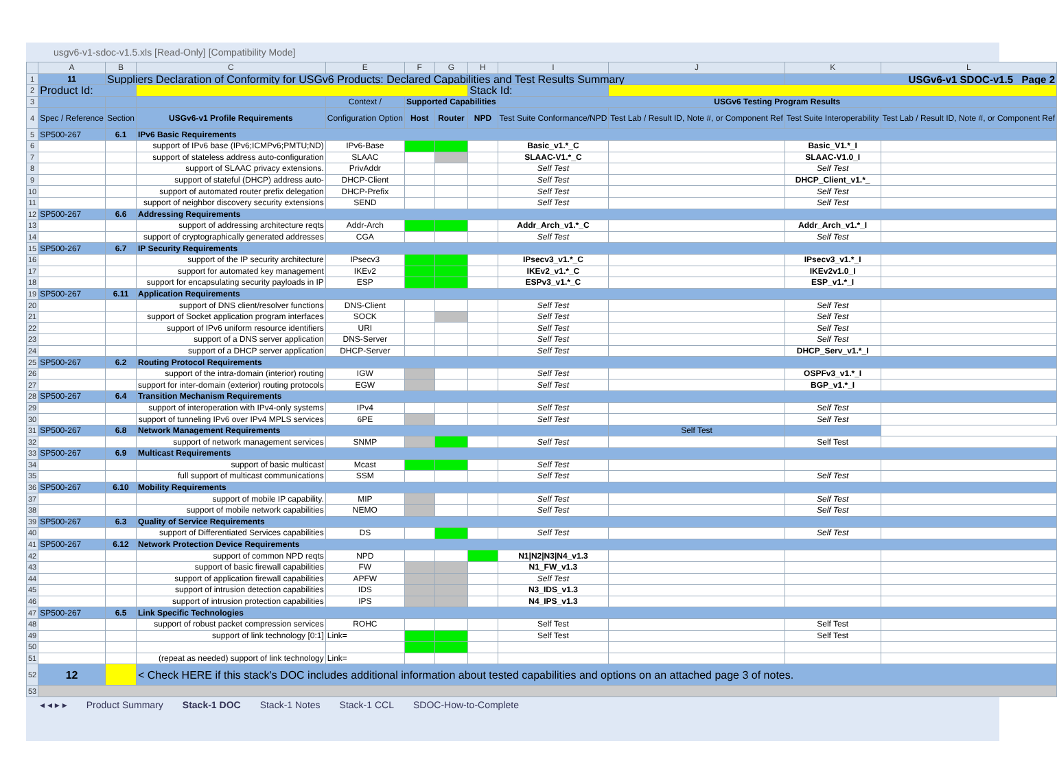usgv6-v1-sdoc-v1.5.xls [Read-Only] [Compatibility Mode]
| | A | B | C | E | F | G | H | I | J | K | L |
| --- | --- | --- | --- | --- | --- | --- | --- | --- | --- | --- | --- |
| 1 | 11 | Suppliers Declaration of Conformity for USGv6 Products: Declared Capabilities and Test Results Summary | | | | | | | | USGv6-v1 SDOC-v1.5 Page 2 | |
| 2 | Product Id: | | | | | | Stack Id: | | | | |
| 3 | | | | Context / | Supported Capabilities | | | USGv6 Testing Program Results | | | |
| 4 | Spec / Reference | Section | USGv6-v1 Profile Requirements | Configuration Option | Host | Router | NPD | Test Suite Conformance/NPD | Test Lab / Result ID, Note #, or Component Ref | Test Suite Interoperability | Test Lab / Result ID, Note #, or Component Ref |
| 5 | SP500-267 | 6.1 | IPv6 Basic Requirements | | | | | | | | |
| 6 | | | support of IPv6 base (IPv6;ICMPv6;PMTU;ND) | IPv6-Base | | | | Basic_v1.*_C | | Basic_V1.*_I | |
| 7 | | | support of stateless address auto-configuration | SLAAC | | | | SLAAC-V1.*_C | | SLAAC-V1.0_I | |
| 8 | | | support of SLAAC privacy extensions. | PrivAddr | | | | Self Test | | Self Test | |
| 9 | | | support of stateful (DHCP) address auto- | DHCP-Client | | | | Self Test | | DHCP_Client_v1.*_ | |
| 10 | | | support of automated router prefix delegation | DHCP-Prefix | | | | Self Test | | Self Test | |
| 11 | | | support of neighbor discovery security extensions | SEND | | | | Self Test | | Self Test | |
| 12 | SP500-267 | 6.6 | Addressing Requirements | | | | | | | | |
| 13 | | | support of addressing architecture reqts | Addr-Arch | | | | Addr_Arch_v1.*_C | | Addr_Arch_v1.*_I | |
| 14 | | | support of cryptographically generated addresses | CGA | | | | Self Test | | Self Test | |
| 15 | SP500-267 | 6.7 | IP Security Requirements | | | | | | | | |
| 16 | | | support of the IP security architecture | IPsecv3 | | | | IPsecv3_v1.*_C | | IPsecv3_v1.*_I | |
| 17 | | | support for automated key management | IKEv2 | | | | IKEv2_v1.*_C | | IKEv2v1.0_I | |
| 18 | | | support for encapsulating security payloads in IP | ESP | | | | ESPv3_v1.*_C | | ESP_v1.*_I | |
| 19 | SP500-267 | 6.11 | Application Requirements | | | | | | | | |
| 20 | | | support of DNS client/resolver functions | DNS-Client | | | | Self Test | | Self Test | |
| 21 | | | support of Socket application program interfaces | SOCK | | | | Self Test | | Self Test | |
| 22 | | | support of IPv6 uniform resource identifiers | URI | | | | Self Test | | Self Test | |
| 23 | | | support of a DNS server application | DNS-Server | | | | Self Test | | Self Test | |
| 24 | | | support of a DHCP server application | DHCP-Server | | | | Self Test | | DHCP_Serv_v1.*_I | |
| 25 | SP500-267 | 6.2 | Routing Protocol Requirements | | | | | | | | |
| 26 | | | support of the intra-domain (interior) routing | IGW | | | | Self Test | | OSPFv3_v1.*_I | |
| 27 | | | support for inter-domain (exterior) routing protocols | EGW | | | | Self Test | | BGP_v1.*_I | |
| 28 | SP500-267 | 6.4 | Transition Mechanism Requirements | | | | | | | | |
| 29 | | | support of interoperation with IPv4-only systems | IPv4 | | | | Self Test | | Self Test | |
| 30 | | | support of tunneling IPv6 over IPv4 MPLS services | 6PE | | | | Self Test | | Self Test | |
| 31 | SP500-267 | 6.8 | Network Management Requirements | | | | | | Self Test | | |
| 32 | | | support of network management services | SNMP | | | | Self Test | | Self Test | |
| 33 | SP500-267 | 6.9 | Multicast Requirements | | | | | | | | |
| 34 | | | support of basic multicast | Mcast | | | | Self Test | | | |
| 35 | | | full support of multicast communications | SSM | | | | Self Test | | Self Test | |
| 36 | SP500-267 | 6.10 | Mobility Requirements | | | | | | | | |
| 37 | | | support of mobile IP capability. | MIP | | | | Self Test | | Self Test | |
| 38 | | | support of mobile network capabilities | NEMO | | | | Self Test | | Self Test | |
| 39 | SP500-267 | 6.3 | Quality of Service Requirements | | | | | | | | |
| 40 | | | support of Differentiated Services capabilities | DS | | | | Self Test | | Self Test | |
| 41 | SP500-267 | 6.12 | Network Protection Device Requirements | | | | | | | | |
| 42 | | | support of common NPD reqts | NPD | | | | N1/N2/N3/N4_v1.3 | | | |
| 43 | | | support of basic firewall capabilities | FW | | | | N1_FW_v1.3 | | | |
| 44 | | | support of application firewall capabilities | APFW | | | | Self Test | | | |
| 45 | | | support of intrusion detection capabilities | IDS | | | | N3_IDS_v1.3 | | | |
| 46 | | | support of intrusion protection capabilities | IPS | | | | N4_IPS_v1.3 | | | |
| 47 | SP500-267 | 6.5 | Link Specific Technologies | | | | | | | | |
| 48 | | | support of robust packet compression services | ROHC | | | | Self Test | | Self Test | |
| 49 | | | support of link technology [0:1] | Link= | | | | Self Test | | Self Test | |
| 50 | | | | | | | | | | | |
| 51 | | | (repeat as needed) support of link technology | Link= | | | | | | | |
| 52 | 12 | | < Check HERE if this stack's DOC includes additional information about tested capabilities and options on an attached page 3 of notes. | | | | | | | | |
| 53 | | | | | | | | | | | |
◂ ◂ ▸ ▸ Product Summary Stack-1 DOC Stack-1 Notes Stack-1 CCL SDOC-How-to-Complete